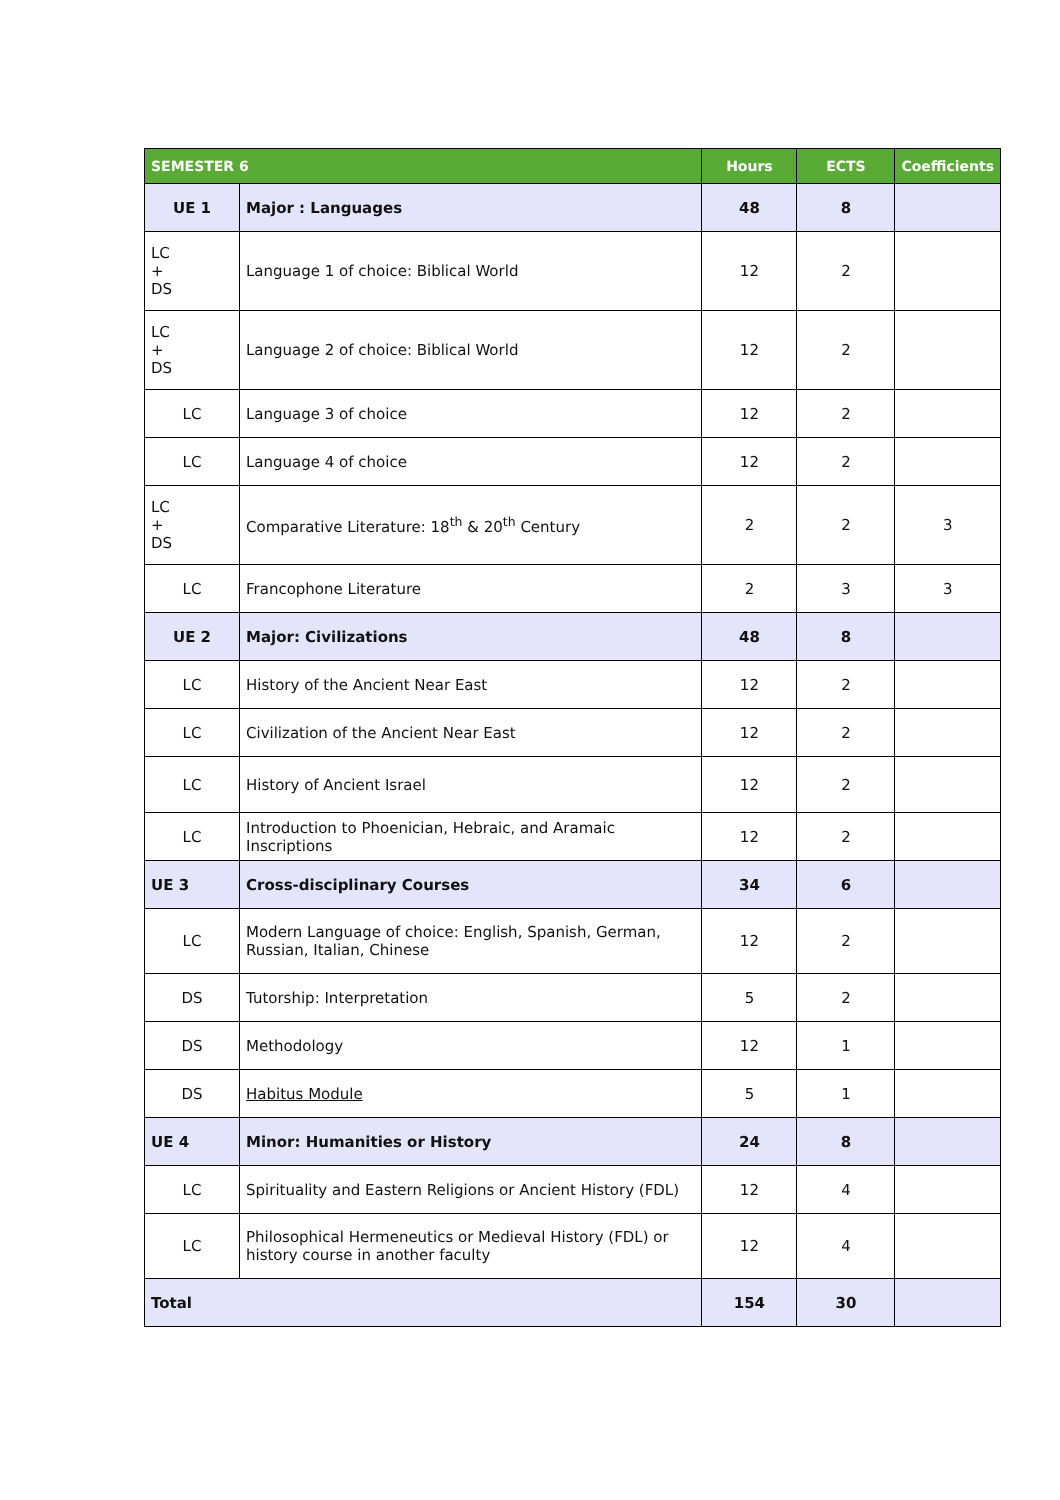| SEMESTER 6 | | Hours | ECTS | Coefficients |
| --- | --- | --- | --- | --- |
| UE 1 | Major : Languages | 48 | 8 | |
| LC + DS | Language 1 of choice: Biblical World | 12 | 2 | |
| LC + DS | Language 2 of choice: Biblical World | 12 | 2 | |
| LC | Language 3 of choice | 12 | 2 | |
| LC | Language 4 of choice | 12 | 2 | |
| LC + DS | Comparative Literature: 18<sup>th</sup> & 20<sup>th</sup> Century | 2 | 2 | 3 |
| LC | Francophone Literature | 2 | 3 | 3 |
| UE 2 | Major: Civilizations | 48 | 8 | |
| LC | History of the Ancient Near East | 12 | 2 | |
| LC | Civilization of the Ancient Near East | 12 | 2 | |
| LC | History of Ancient Israel | 12 | 2 | |
| LC | Introduction to Phoenician, Hebraic, and Aramaic Inscriptions | 12 | 2 | |
| UE 3 | Cross-disciplinary Courses | 34 | 6 | |
| LC | Modern Language of choice: English, Spanish, German, Russian, Italian, Chinese | 12 | 2 | |
| DS | Tutorship: Interpretation | 5 | 2 | |
| DS | Methodology | 12 | 1 | |
| DS | Habitus Module | 5 | 1 | |
| UE 4 | Minor: Humanities or History | 24 | 8 | |
| LC | Spirituality and Eastern Religions or Ancient History (FDL) | 12 | 4 | |
| LC | Philosophical Hermeneutics or Medieval History (FDL) or history course in another faculty | 12 | 4 | |
| Total | | 154 | 30 | |